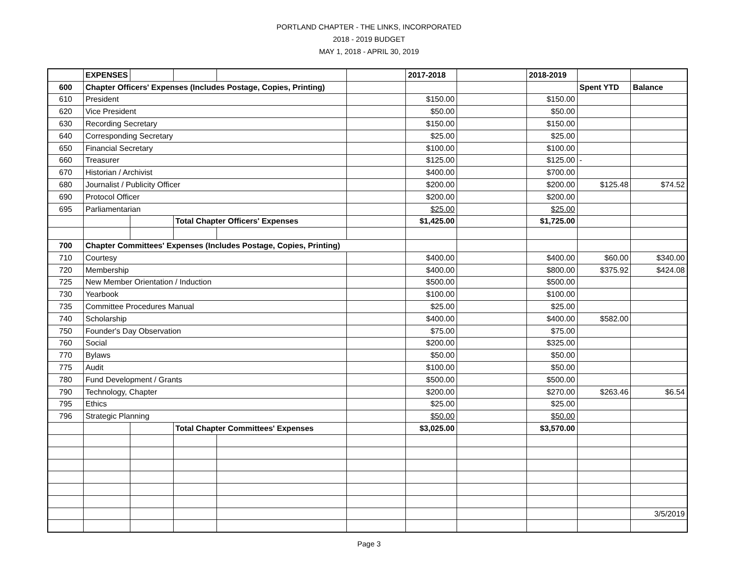PORTLAND CHAPTER - THE LINKS, INCORPORATED
2018 - 2019 BUDGET
MAY 1, 2018 - APRIL 30, 2019
| | EXPENSES | | | | | 2017-2018 | | 2018-2019 | | |
| 600 | Chapter Officers' Expenses (Includes Postage, Copies, Printing) | | | | | | | | Spent YTD | Balance |
| 610 | President | | | | | $150.00 | | $150.00 | | |
| 620 | Vice President | | | | | $50.00 | | $50.00 | | |
| 630 | Recording Secretary | | | | | $150.00 | | $150.00 | | |
| 640 | Corresponding Secretary | | | | | $25.00 | | $25.00 | | |
| 650 | Financial Secretary | | | | | $100.00 | | $100.00 | | |
| 660 | Treasurer | | | | | $125.00 | | $125.00 | - | |
| 670 | Historian / Archivist | | | | | $400.00 | | $700.00 | | |
| 680 | Journalist / Publicity Officer | | | | | $200.00 | | $200.00 | $125.48 | $74.52 |
| 690 | Protocol Officer | | | | | $200.00 | | $200.00 | | |
| 695 | Parliamentarian | | | | | $25.00 | | $25.00 | | |
| | | | Total Chapter Officers' Expenses | | | $1,425.00 | | $1,725.00 | | |
| 700 | Chapter Committees' Expenses (Includes Postage, Copies, Printing) | | | | | | | | | |
| 710 | Courtesy | | | | | $400.00 | | $400.00 | $60.00 | $340.00 |
| 720 | Membership | | | | | $400.00 | | $800.00 | $375.92 | $424.08 |
| 725 | New Member Orientation / Induction | | | | | $500.00 | | $500.00 | | |
| 730 | Yearbook | | | | | $100.00 | | $100.00 | | |
| 735 | Committee Procedures Manual | | | | | $25.00 | | $25.00 | | |
| 740 | Scholarship | | | | | $400.00 | | $400.00 | $582.00 | |
| 750 | Founder's Day Observation | | | | | $75.00 | | $75.00 | | |
| 760 | Social | | | | | $200.00 | | $325.00 | | |
| 770 | Bylaws | | | | | $50.00 | | $50.00 | | |
| 775 | Audit | | | | | $100.00 | | $50.00 | | |
| 780 | Fund Development / Grants | | | | | $500.00 | | $500.00 | | |
| 790 | Technology, Chapter | | | | | $200.00 | | $270.00 | $263.46 | $6.54 |
| 795 | Ethics | | | | | $25.00 | | $25.00 | | |
| 796 | Strategic Planning | | | | | $50.00 | | $50.00 | | |
| | | | Total Chapter Committees' Expenses | | | $3,025.00 | | $3,570.00 | | |
| | | | | | | | | | | 3/5/2019 |
Page 3